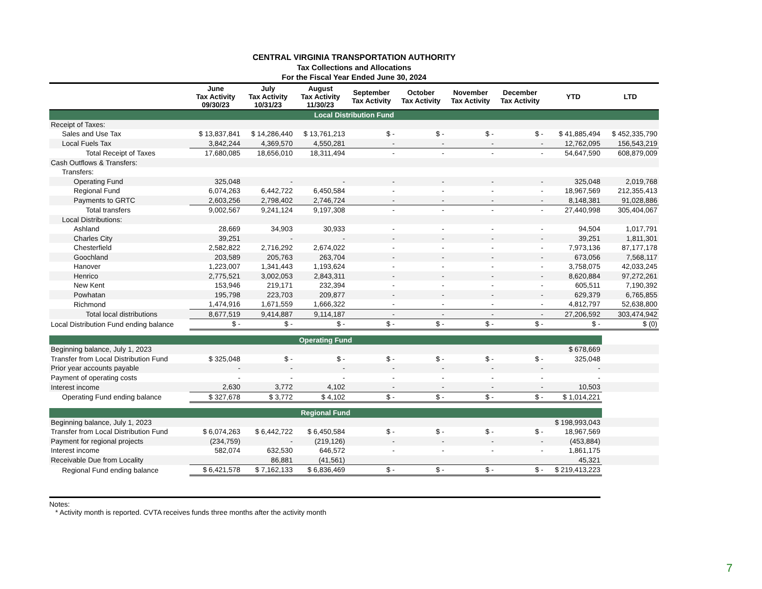CENTRAL VIRGINIA TRANSPORTATION AUTHORITY
Tax Collections and Allocations
For the Fiscal Year Ended June 30, 2024
| | June Tax Activity 09/30/23 | July Tax Activity 10/31/23 | August Tax Activity 11/30/23 | September Tax Activity | October Tax Activity | November Tax Activity | December Tax Activity | YTD | LTD |
| --- | --- | --- | --- | --- | --- | --- | --- | --- | --- |
| Local Distribution Fund | | | | | | | | | |
| Receipt of Taxes: | | | | | | | | | |
| Sales and Use Tax | $ 13,837,841 | $ 14,286,440 | $ 13,761,213 | $ - | $ - | $ - | $ - | $ 41,885,494 | $ 452,335,790 |
| Local Fuels Tax | 3,842,244 | 4,369,570 | 4,550,281 | - | - | - | - | 12,762,095 | 156,543,219 |
| Total Receipt of Taxes | 17,680,085 | 18,656,010 | 18,311,494 | - | - | - | - | 54,647,590 | 608,879,009 |
| Cash Outflows & Transfers: | | | | | | | | | |
| Transfers: | | | | | | | | | |
| Operating Fund | 325,048 | - | - | - | - | - | - | 325,048 | 2,019,768 |
| Regional Fund | 6,074,263 | 6,442,722 | 6,450,584 | - | - | - | - | 18,967,569 | 212,355,413 |
| Payments to GRTC | 2,603,256 | 2,798,402 | 2,746,724 | - | - | - | - | 8,148,381 | 91,028,886 |
| Total transfers | 9,002,567 | 9,241,124 | 9,197,308 | - | - | - | - | 27,440,998 | 305,404,067 |
| Local Distributions: | | | | | | | | | |
| Ashland | 28,669 | 34,903 | 30,933 | - | - | - | - | 94,504 | 1,017,791 |
| Charles City | 39,251 | - | - | - | - | - | - | 39,251 | 1,811,301 |
| Chesterfield | 2,582,822 | 2,716,292 | 2,674,022 | - | - | - | - | 7,973,136 | 87,177,178 |
| Goochland | 203,589 | 205,763 | 263,704 | - | - | - | - | 673,056 | 7,568,117 |
| Hanover | 1,223,007 | 1,341,443 | 1,193,624 | - | - | - | - | 3,758,075 | 42,033,245 |
| Henrico | 2,775,521 | 3,002,053 | 2,843,311 | - | - | - | - | 8,620,884 | 97,272,261 |
| New Kent | 153,946 | 219,171 | 232,394 | - | - | - | - | 605,511 | 7,190,392 |
| Powhatan | 195,798 | 223,703 | 209,877 | - | - | - | - | 629,379 | 6,765,855 |
| Richmond | 1,474,916 | 1,671,559 | 1,666,322 | - | - | - | - | 4,812,797 | 52,638,800 |
| Total local distributions | 8,677,519 | 9,414,887 | 9,114,187 | - | - | - | - | 27,206,592 | 303,474,942 |
| Local Distribution Fund ending balance | $ - | $ - | $ - | $ - | $ - | $ - | $ - | $ - | $ (0) |
| Operating Fund | | | | | | | | | |
| Beginning balance, July 1, 2023 | | | | | | | | $ 678,669 | |
| Transfer from Local Distribution Fund | $ 325,048 | $ - | $ - | $ - | $ - | $ - | $ - | 325,048 | |
| Prior year accounts payable | - | - | - | - | - | - | - | - | |
| Payment of operating costs | - | - | - | - | - | - | - | - | |
| Interest income | 2,630 | 3,772 | 4,102 | - | - | - | - | 10,503 | |
| Operating Fund ending balance | $ 327,678 | $ 3,772 | $ 4,102 | $ - | $ - | $ - | $ - | $ 1,014,221 | |
| Regional Fund | | | | | | | | | |
| Beginning balance, July 1, 2023 | | | | | | | | $ 198,993,043 | |
| Transfer from Local Distribution Fund | $ 6,074,263 | $ 6,442,722 | $ 6,450,584 | $ - | $ - | $ - | $ - | 18,967,569 | |
| Payment for regional projects | (234,759) | - | (219,126) | - | - | - | - | (453,884) | |
| Interest income | 582,074 | 632,530 | 646,572 | - | - | - | - | 1,861,175 | |
| Receivable Due from Locality | | 86,881 | (41,561) | | | | | 45,321 | |
| Regional Fund ending balance | $ 6,421,578 | $ 7,162,133 | $ 6,836,469 | $ - | $ - | $ - | $ - | $ 219,413,223 | |
Notes:
* Activity month is reported. CVTA receives funds three months after the activity month
7